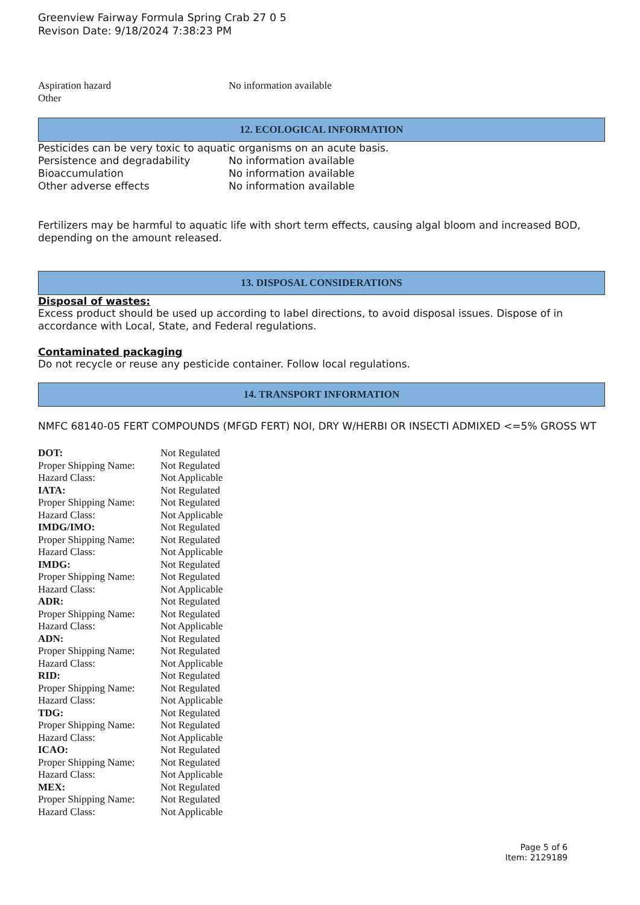Greenview Fairway Formula Spring Crab 27 0 5
Revison Date: 9/18/2024 7:38:23 PM
| Aspiration hazard | No information available |
| Other | |
12. ECOLOGICAL INFORMATION
Pesticides can be very toxic to aquatic organisms on an acute basis.
| Persistence and degradability | No information available |
| Bioaccumulation | No information available |
| Other adverse effects | No information available |
Fertilizers may be harmful to aquatic life with short term effects, causing algal bloom and increased BOD, depending on the amount released.
13. DISPOSAL CONSIDERATIONS
Disposal of wastes:
Excess product should be used up according to label directions, to avoid disposal issues. Dispose of in accordance with Local, State, and Federal regulations.
Contaminated packaging
Do not recycle or reuse any pesticide container. Follow local regulations.
14. TRANSPORT INFORMATION
NMFC 68140-05 FERT COMPOUNDS (MFGD FERT) NOI, DRY W/HERBI OR INSECTI ADMIXED <=5% GROSS WT
| DOT: | Not Regulated |
| Proper Shipping Name: | Not Regulated |
| Hazard Class: | Not Applicable |
| IATA: | Not Regulated |
| Proper Shipping Name: | Not Regulated |
| Hazard Class: | Not Applicable |
| IMDG/IMO: | Not Regulated |
| Proper Shipping Name: | Not Regulated |
| Hazard Class: | Not Applicable |
| IMDG: | Not Regulated |
| Proper Shipping Name: | Not Regulated |
| Hazard Class: | Not Applicable |
| ADR: | Not Regulated |
| Proper Shipping Name: | Not Regulated |
| Hazard Class: | Not Applicable |
| ADN: | Not Regulated |
| Proper Shipping Name: | Not Regulated |
| Hazard Class: | Not Applicable |
| RID: | Not Regulated |
| Proper Shipping Name: | Not Regulated |
| Hazard Class: | Not Applicable |
| TDG: | Not Regulated |
| Proper Shipping Name: | Not Regulated |
| Hazard Class: | Not Applicable |
| ICAO: | Not Regulated |
| Proper Shipping Name: | Not Regulated |
| Hazard Class: | Not Applicable |
| MEX: | Not Regulated |
| Proper Shipping Name: | Not Regulated |
| Hazard Class: | Not Applicable |
Page 5 of 6
Item: 2129189